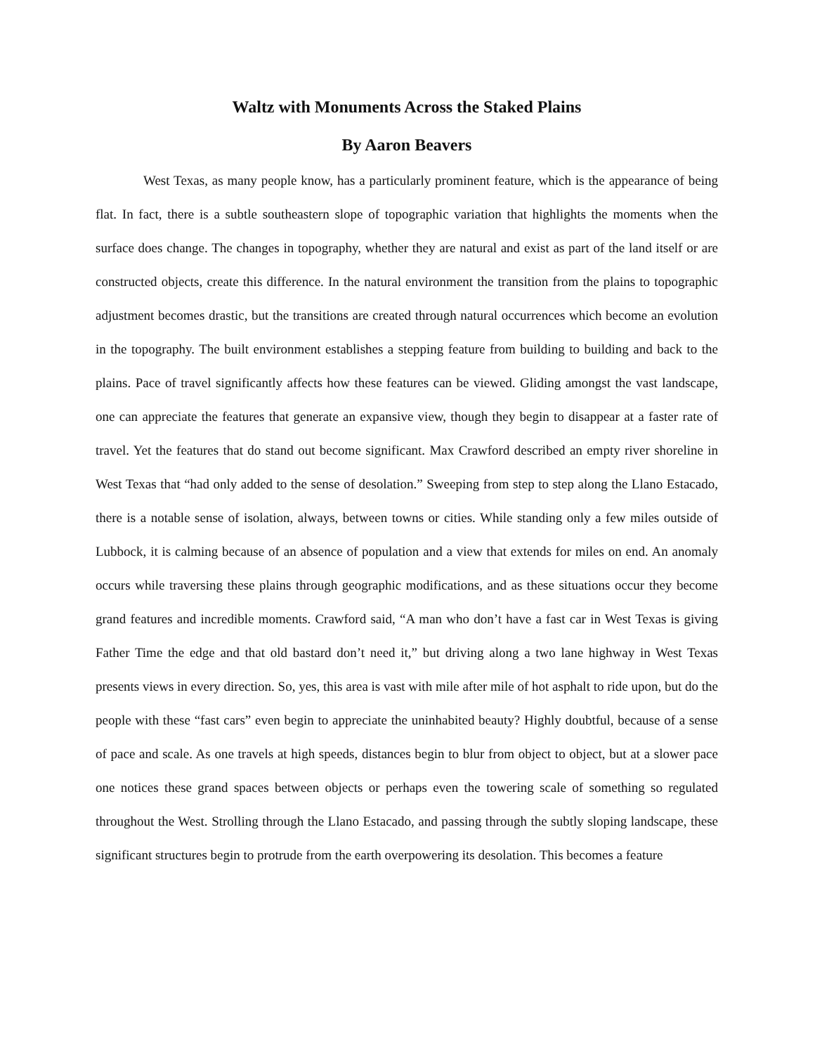Waltz with Monuments Across the Staked Plains
By Aaron Beavers
West Texas, as many people know, has a particularly prominent feature, which is the appearance of being flat. In fact, there is a subtle southeastern slope of topographic variation that highlights the moments when the surface does change. The changes in topography, whether they are natural and exist as part of the land itself or are constructed objects, create this difference. In the natural environment the transition from the plains to topographic adjustment becomes drastic, but the transitions are created through natural occurrences which become an evolution in the topography. The built environment establishes a stepping feature from building to building and back to the plains. Pace of travel significantly affects how these features can be viewed. Gliding amongst the vast landscape, one can appreciate the features that generate an expansive view, though they begin to disappear at a faster rate of travel. Yet the features that do stand out become significant. Max Crawford described an empty river shoreline in West Texas that “had only added to the sense of desolation.” Sweeping from step to step along the Llano Estacado, there is a notable sense of isolation, always, between towns or cities. While standing only a few miles outside of Lubbock, it is calming because of an absence of population and a view that extends for miles on end. An anomaly occurs while traversing these plains through geographic modifications, and as these situations occur they become grand features and incredible moments. Crawford said, “A man who don’t have a fast car in West Texas is giving Father Time the edge and that old bastard don’t need it,” but driving along a two lane highway in West Texas presents views in every direction. So, yes, this area is vast with mile after mile of hot asphalt to ride upon, but do the people with these “fast cars” even begin to appreciate the uninhabited beauty? Highly doubtful, because of a sense of pace and scale. As one travels at high speeds, distances begin to blur from object to object, but at a slower pace one notices these grand spaces between objects or perhaps even the towering scale of something so regulated throughout the West. Strolling through the Llano Estacado, and passing through the subtly sloping landscape, these significant structures begin to protrude from the earth overpowering its desolation. This becomes a feature